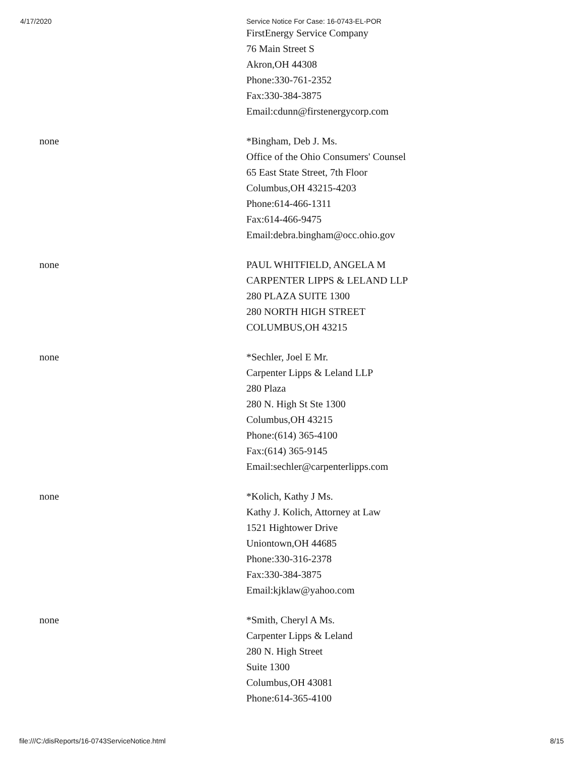4/17/2020 Service Notice For Case: 16-0743-EL-POR
FirstEnergy Service Company
76 Main Street S
Akron,OH 44308
Phone:330-761-2352
Fax:330-384-3875
Email:cdunn@firstenergycorp.com
none *Bingham, Deb J. Ms.
Office of the Ohio Consumers' Counsel
65 East State Street, 7th Floor
Columbus,OH 43215-4203
Phone:614-466-1311
Fax:614-466-9475
Email:debra.bingham@occ.ohio.gov
none PAUL WHITFIELD, ANGELA M
CARPENTER LIPPS & LELAND LLP
280 PLAZA SUITE 1300
280 NORTH HIGH STREET
COLUMBUS,OH 43215
none *Sechler, Joel E Mr.
Carpenter Lipps & Leland LLP
280 Plaza
280 N. High St Ste 1300
Columbus,OH 43215
Phone:(614) 365-4100
Fax:(614) 365-9145
Email:sechler@carpenterlipps.com
none *Kolich, Kathy J Ms.
Kathy J. Kolich, Attorney at Law
1521 Hightower Drive
Uniontown,OH 44685
Phone:330-316-2378
Fax:330-384-3875
Email:kjklaw@yahoo.com
none *Smith, Cheryl A Ms.
Carpenter Lipps & Leland
280 N. High Street
Suite 1300
Columbus,OH 43081
Phone:614-365-4100
file:///C:/disReports/16-0743ServiceNotice.html 8/15